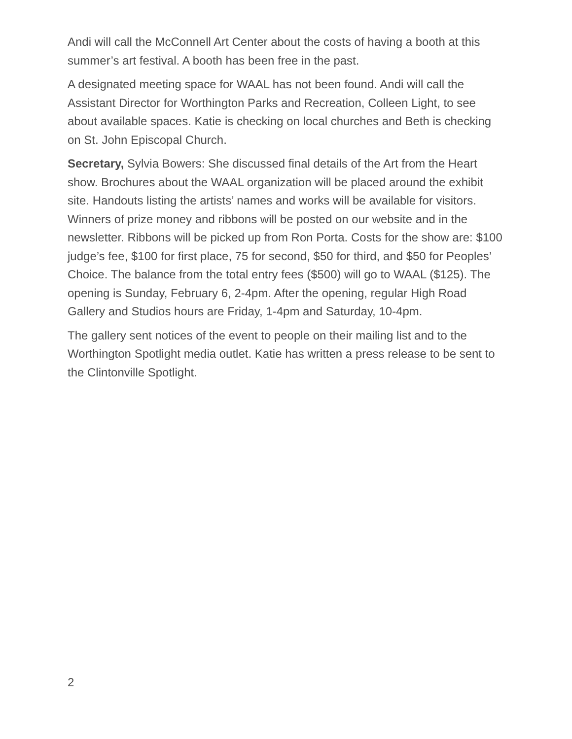Andi will call the McConnell Art Center about the costs of having a booth at this summer’s art festival. A booth has been free in the past.
A designated meeting space for WAAL has not been found. Andi will call the Assistant Director for Worthington Parks and Recreation, Colleen Light, to see about available spaces. Katie is checking on local churches and Beth is checking on St. John Episcopal Church.
Secretary, Sylvia Bowers: She discussed final details of the Art from the Heart show. Brochures about the WAAL organization will be placed around the exhibit site. Handouts listing the artists’ names and works will be available for visitors. Winners of prize money and ribbons will be posted on our website and in the newsletter. Ribbons will be picked up from Ron Porta. Costs for the show are: $100 judge’s fee, $100 for first place, 75 for second, $50 for third, and $50 for Peoples’ Choice. The balance from the total entry fees ($500) will go to WAAL ($125). The opening is Sunday, February 6, 2-4pm. After the opening, regular High Road Gallery and Studios hours are Friday, 1-4pm and Saturday, 10-4pm.
The gallery sent notices of the event to people on their mailing list and to the Worthington Spotlight media outlet. Katie has written a press release to be sent to the Clintonville Spotlight.
2